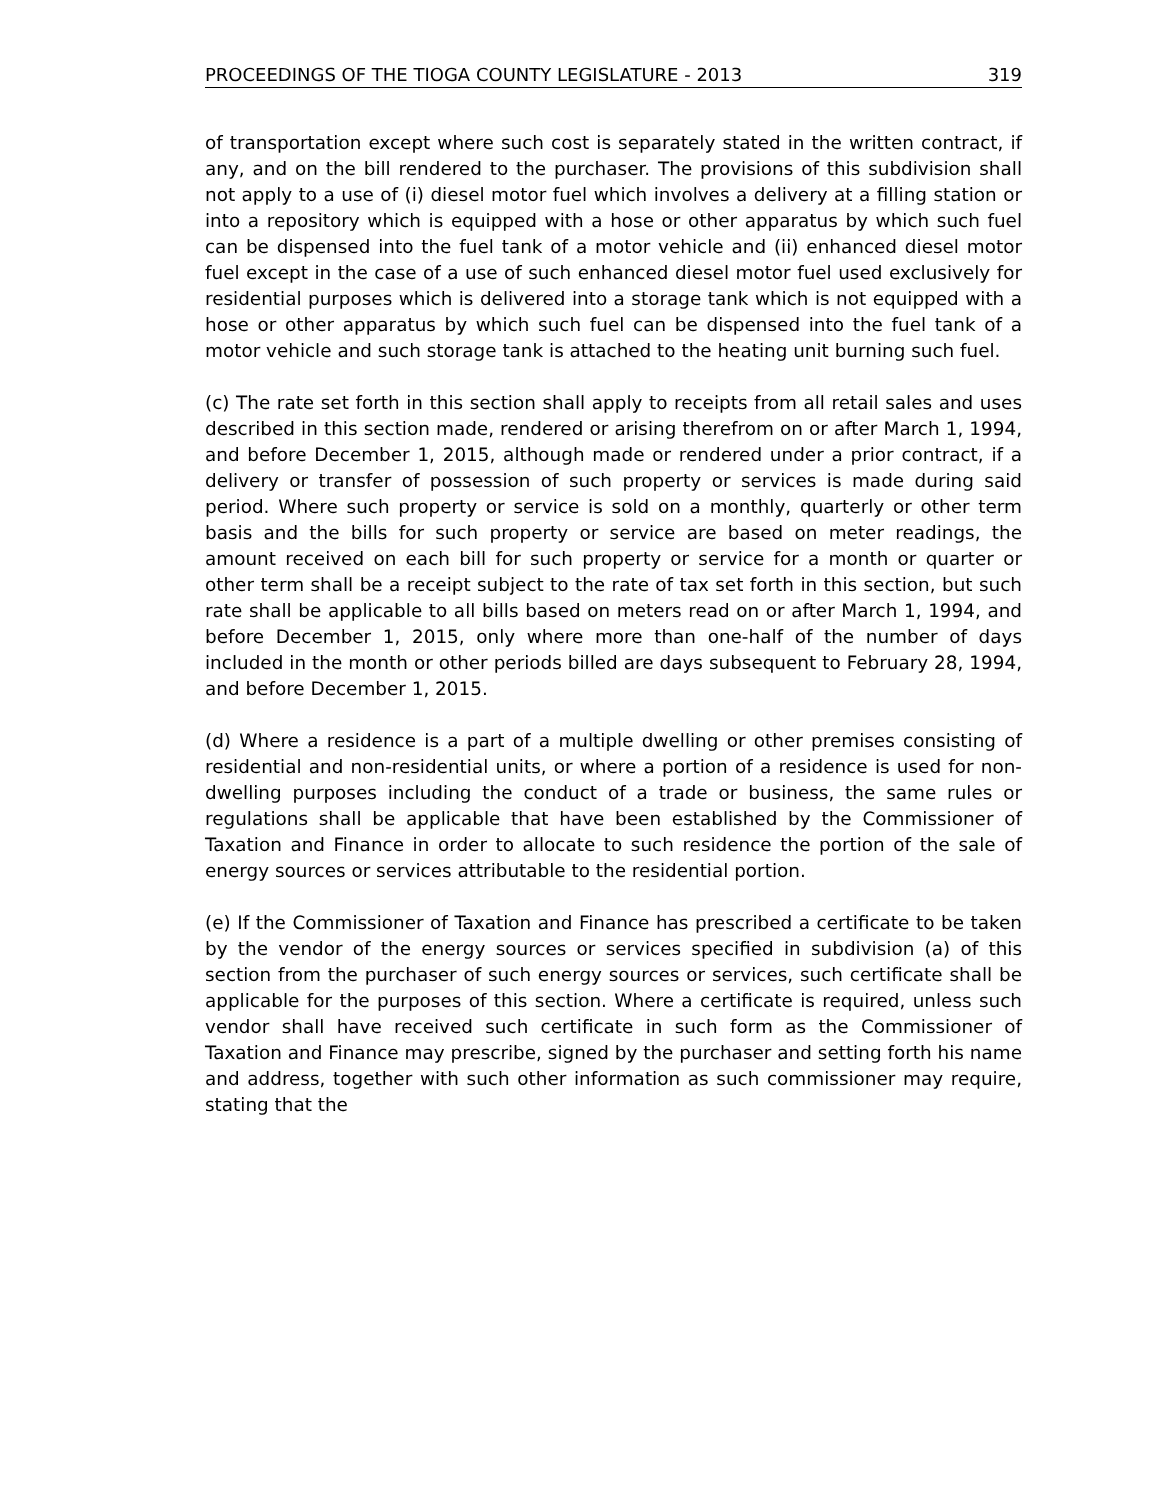PROCEEDINGS OF THE TIOGA COUNTY LEGISLATURE - 2013 319
of transportation except where such cost is separately stated in the written contract, if any, and on the bill rendered to the purchaser. The provisions of this subdivision shall not apply to a use of (i) diesel motor fuel which involves a delivery at a filling station or into a repository which is equipped with a hose or other apparatus by which such fuel can be dispensed into the fuel tank of a motor vehicle and (ii) enhanced diesel motor fuel except in the case of a use of such enhanced diesel motor fuel used exclusively for residential purposes which is delivered into a storage tank which is not equipped with a hose or other apparatus by which such fuel can be dispensed into the fuel tank of a motor vehicle and such storage tank is attached to the heating unit burning such fuel.
(c) The rate set forth in this section shall apply to receipts from all retail sales and uses described in this section made, rendered or arising therefrom on or after March 1, 1994, and before December 1, 2015, although made or rendered under a prior contract, if a delivery or transfer of possession of such property or services is made during said period. Where such property or service is sold on a monthly, quarterly or other term basis and the bills for such property or service are based on meter readings, the amount received on each bill for such property or service for a month or quarter or other term shall be a receipt subject to the rate of tax set forth in this section, but such rate shall be applicable to all bills based on meters read on or after March 1, 1994, and before December 1, 2015, only where more than one-half of the number of days included in the month or other periods billed are days subsequent to February 28, 1994, and before December 1, 2015.
(d) Where a residence is a part of a multiple dwelling or other premises consisting of residential and non-residential units, or where a portion of a residence is used for non-dwelling purposes including the conduct of a trade or business, the same rules or regulations shall be applicable that have been established by the Commissioner of Taxation and Finance in order to allocate to such residence the portion of the sale of energy sources or services attributable to the residential portion.
(e) If the Commissioner of Taxation and Finance has prescribed a certificate to be taken by the vendor of the energy sources or services specified in subdivision (a) of this section from the purchaser of such energy sources or services, such certificate shall be applicable for the purposes of this section. Where a certificate is required, unless such vendor shall have received such certificate in such form as the Commissioner of Taxation and Finance may prescribe, signed by the purchaser and setting forth his name and address, together with such other information as such commissioner may require, stating that the